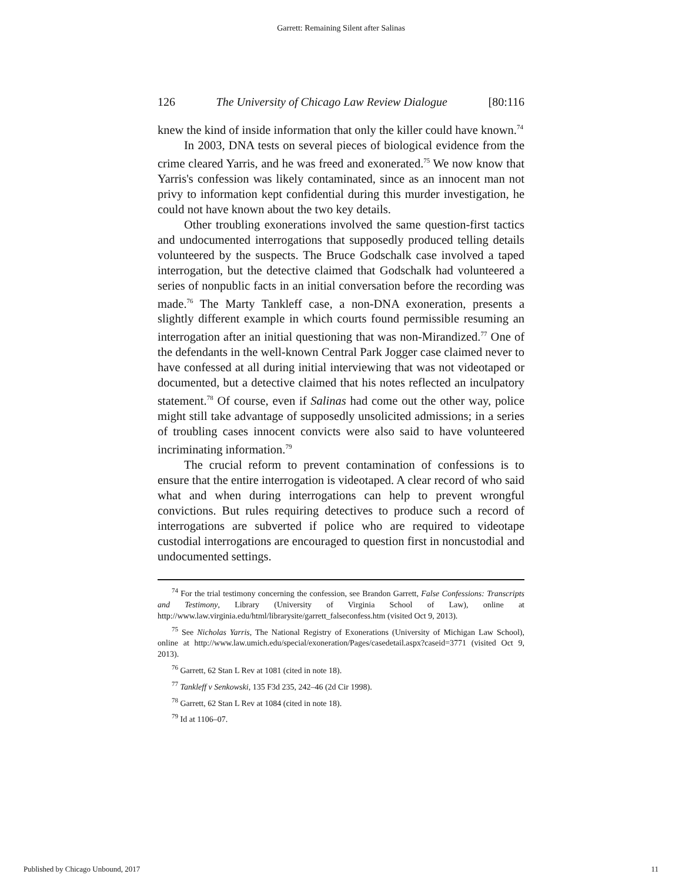Garrett: Remaining Silent after Salinas
126 The University of Chicago Law Review Dialogue [80:116
knew the kind of inside information that only the killer could have known.<sup>74</sup>
In 2003, DNA tests on several pieces of biological evidence from the crime cleared Yarris, and he was freed and exonerated.<sup>75</sup> We now know that Yarris's confession was likely contaminated, since as an innocent man not privy to information kept confidential during this murder investigation, he could not have known about the two key details.
Other troubling exonerations involved the same question-first tactics and undocumented interrogations that supposedly produced telling details volunteered by the suspects. The Bruce Godschalk case involved a taped interrogation, but the detective claimed that Godschalk had volunteered a series of nonpublic facts in an initial conversation before the recording was made.<sup>76</sup> The Marty Tankleff case, a non-DNA exoneration, presents a slightly different example in which courts found permissible resuming an interrogation after an initial questioning that was non-Mirandized.<sup>77</sup> One of the defendants in the well-known Central Park Jogger case claimed never to have confessed at all during initial interviewing that was not videotaped or documented, but a detective claimed that his notes reflected an inculpatory statement.<sup>78</sup> Of course, even if Salinas had come out the other way, police might still take advantage of supposedly unsolicited admissions; in a series of troubling cases innocent convicts were also said to have volunteered incriminating information.<sup>79</sup>
The crucial reform to prevent contamination of confessions is to ensure that the entire interrogation is videotaped. A clear record of who said what and when during interrogations can help to prevent wrongful convictions. But rules requiring detectives to produce such a record of interrogations are subverted if police who are required to videotape custodial interrogations are encouraged to question first in noncustodial and undocumented settings.
<sup>74</sup> For the trial testimony concerning the confession, see Brandon Garrett, False Confessions: Transcripts and Testimony, Library (University of Virginia School of Law), online at http://www.law.virginia.edu/html/librarysite/garrett_falseconfess.htm (visited Oct 9, 2013).
<sup>75</sup> See Nicholas Yarris, The National Registry of Exonerations (University of Michigan Law School), online at http://www.law.umich.edu/special/exoneration/Pages/casedetail.aspx?caseid=3771 (visited Oct 9, 2013).
<sup>76</sup> Garrett, 62 Stan L Rev at 1081 (cited in note 18).
<sup>77</sup> Tankleff v Senkowski, 135 F3d 235, 242–46 (2d Cir 1998).
<sup>78</sup> Garrett, 62 Stan L Rev at 1084 (cited in note 18).
<sup>79</sup> Id at 1106–07.
Published by Chicago Unbound, 2017 11